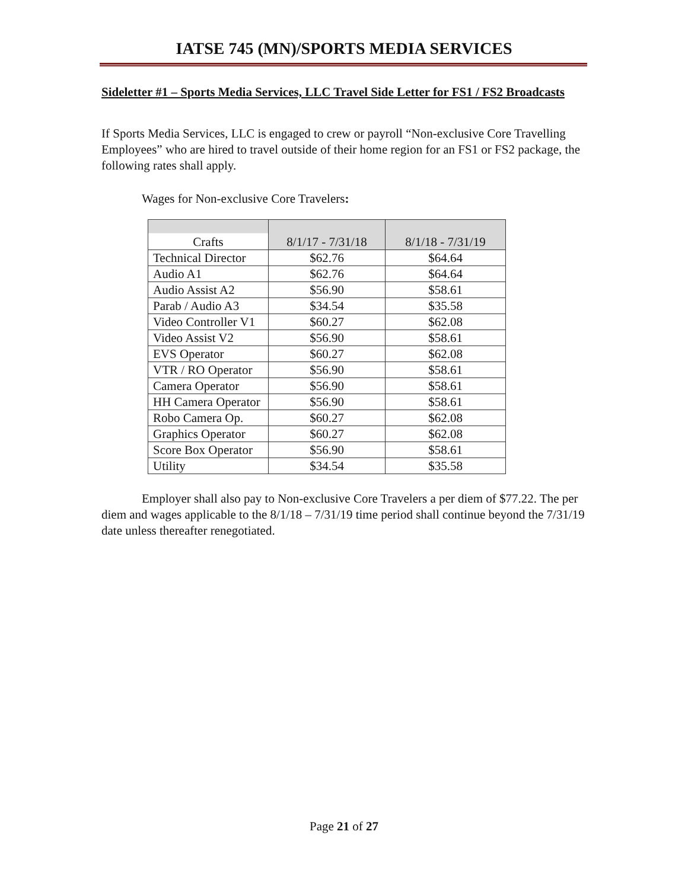IATSE 745 (MN)/SPORTS MEDIA SERVICES
Sideletter #1 – Sports Media Services, LLC Travel Side Letter for FS1 / FS2 Broadcasts
If Sports Media Services, LLC is engaged to crew or payroll “Non-exclusive Core Travelling Employees” who are hired to travel outside of their home region for an FS1 or FS2 package, the following rates shall apply.
Wages for Non-exclusive Core Travelers:
| Crafts | 8/1/17 - 7/31/18 | 8/1/18 - 7/31/19 |
| --- | --- | --- |
| Technical Director | $62.76 | $64.64 |
| Audio A1 | $62.76 | $64.64 |
| Audio Assist A2 | $56.90 | $58.61 |
| Parab / Audio A3 | $34.54 | $35.58 |
| Video Controller V1 | $60.27 | $62.08 |
| Video Assist V2 | $56.90 | $58.61 |
| EVS Operator | $60.27 | $62.08 |
| VTR / RO Operator | $56.90 | $58.61 |
| Camera Operator | $56.90 | $58.61 |
| HH Camera Operator | $56.90 | $58.61 |
| Robo Camera Op. | $60.27 | $62.08 |
| Graphics Operator | $60.27 | $62.08 |
| Score Box Operator | $56.90 | $58.61 |
| Utility | $34.54 | $35.58 |
Employer shall also pay to Non-exclusive Core Travelers a per diem of $77.22. The per diem and wages applicable to the 8/1/18 – 7/31/19 time period shall continue beyond the 7/31/19 date unless thereafter renegotiated.
Page 21 of 27